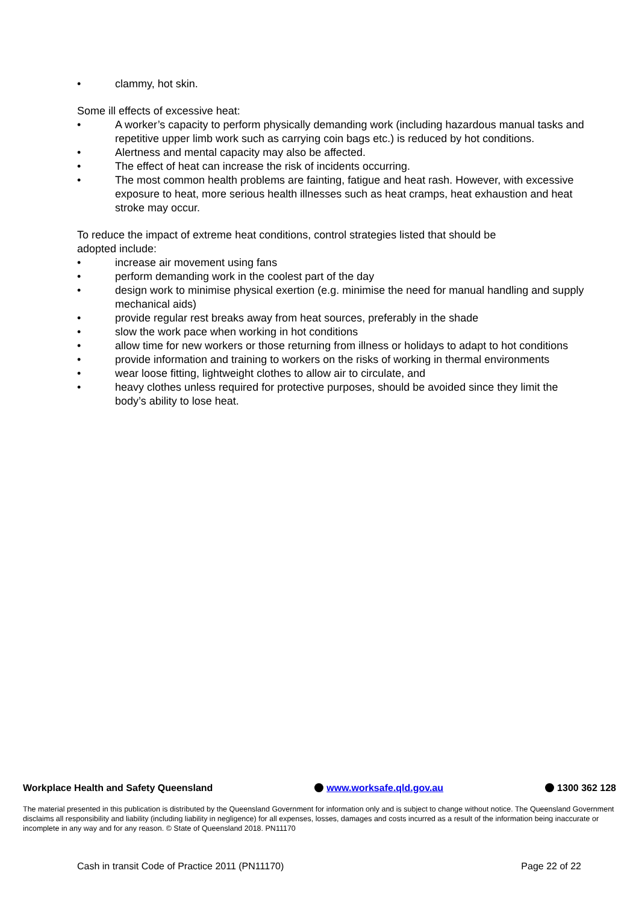• clammy, hot skin.
Some ill effects of excessive heat:
• A worker’s capacity to perform physically demanding work (including hazardous manual tasks and repetitive upper limb work such as carrying coin bags etc.) is reduced by hot conditions.
• Alertness and mental capacity may also be affected.
• The effect of heat can increase the risk of incidents occurring.
• The most common health problems are fainting, fatigue and heat rash. However, with excessive exposure to heat, more serious health illnesses such as heat cramps, heat exhaustion and heat stroke may occur.
To reduce the impact of extreme heat conditions, control strategies listed that should be adopted include:
• increase air movement using fans
• perform demanding work in the coolest part of the day
• design work to minimise physical exertion (e.g. minimise the need for manual handling and supply mechanical aids)
• provide regular rest breaks away from heat sources, preferably in the shade
• slow the work pace when working in hot conditions
• allow time for new workers or those returning from illness or holidays to adapt to hot conditions
• provide information and training to workers on the risks of working in thermal environments
• wear loose fitting, lightweight clothes to allow air to circulate, and
• heavy clothes unless required for protective purposes, should be avoided since they limit the body’s ability to lose heat.
Workplace Health and Safety Queensland www.worksafe.qld.gov.au 1300 362 128
The material presented in this publication is distributed by the Queensland Government for information only and is subject to change without notice. The Queensland Government disclaims all responsibility and liability (including liability in negligence) for all expenses, losses, damages and costs incurred as a result of the information being inaccurate or incomplete in any way and for any reason. © State of Queensland 2018. PN11170
Cash in transit Code of Practice 2011 (PN11170) Page 22 of 22